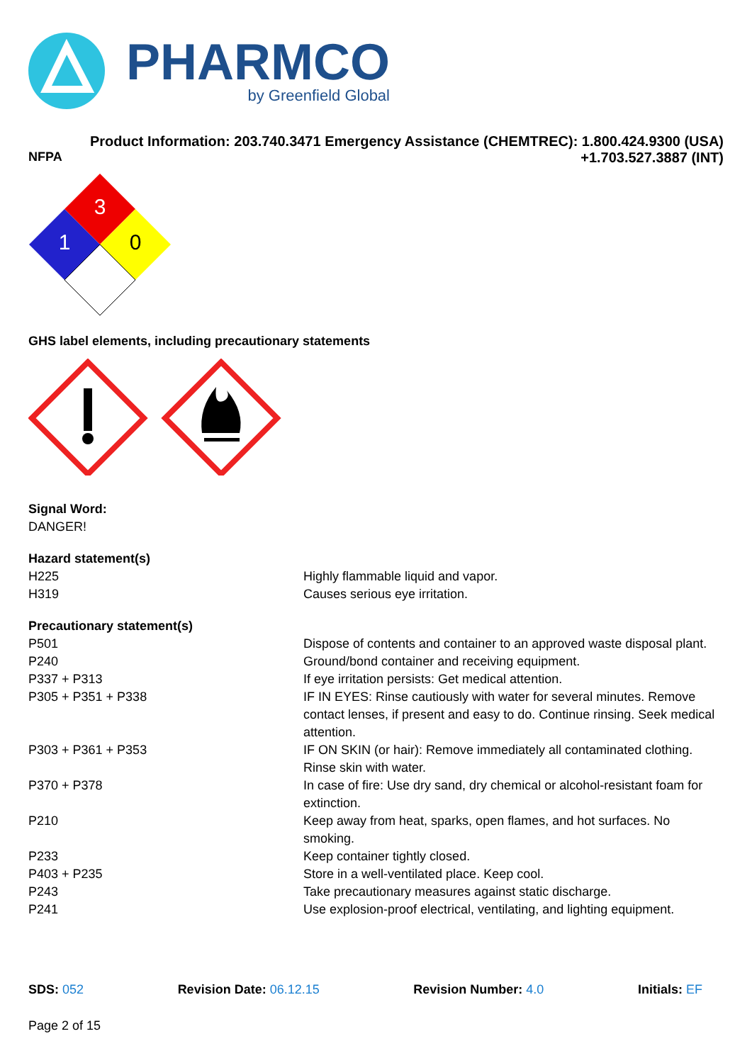PHARMCO
by Greenfield Global
Product Information: 203.740.3471 Emergency Assistance (CHEMTREC): 1.800.424.9300 (USA)
NFPA +1.703.527.3887 (INT)
3
1
0
GHS label elements, including precautionary statements
Signal Word:
DANGER!
Hazard statement(s)
| H225 | Highly flammable liquid and vapor. |
| H319 | Causes serious eye irritation. |
Precautionary statement(s)
| P501 | Dispose of contents and container to an approved waste disposal plant. |
| P240 | Ground/bond container and receiving equipment. |
| P337 + P313 | If eye irritation persists: Get medical attention. |
| P305 + P351 + P338 | IF IN EYES: Rinse cautiously with water for several minutes. Remove contact lenses, if present and easy to do. Continue rinsing. Seek medical attention. |
| P303 + P361 + P353 | IF ON SKIN (or hair): Remove immediately all contaminated clothing. Rinse skin with water. |
| P370 + P378 | In case of fire: Use dry sand, dry chemical or alcohol-resistant foam for extinction. |
| P210 | Keep away from heat, sparks, open flames, and hot surfaces. No smoking. |
| P233 | Keep container tightly closed. |
| P403 + P235 | Store in a well-ventilated place. Keep cool. |
| P243 | Take precautionary measures against static discharge. |
| P241 | Use explosion-proof electrical, ventilating, and lighting equipment. |
SDS: 052 Revision Date: 06.12.15 Revision Number: 4.0 Initials: EF
Page 2 of 15